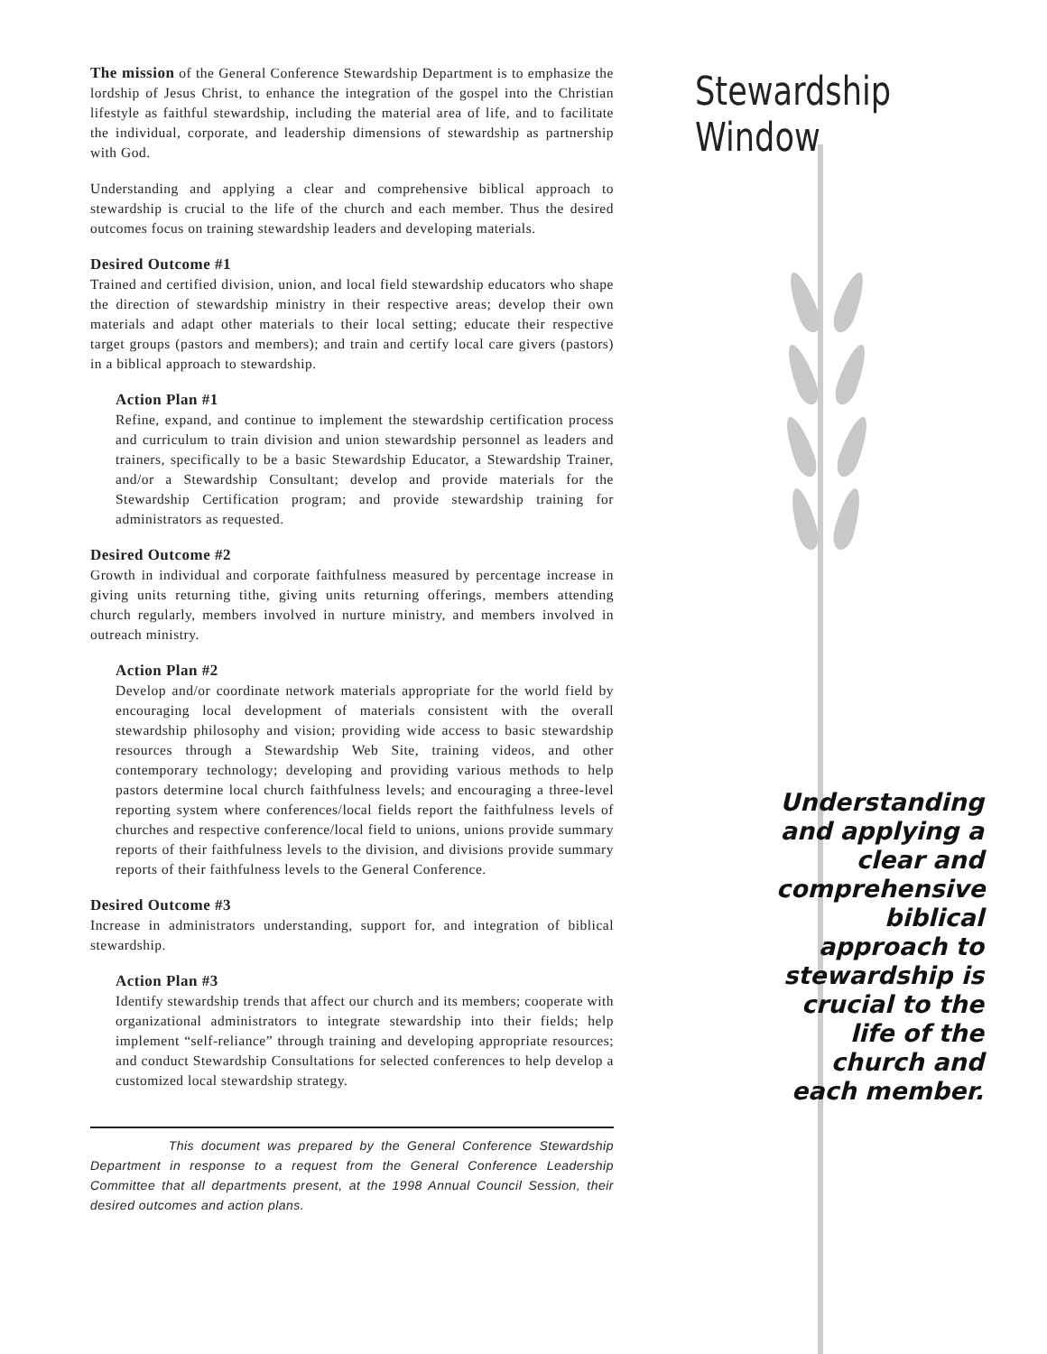Stewardship Window
The mission of the General Conference Stewardship Department is to emphasize the lordship of Jesus Christ, to enhance the integration of the gospel into the Christian lifestyle as faithful stewardship, including the material area of life, and to facilitate the individual, corporate, and leadership dimensions of stewardship as partnership with God.
Understanding and applying a clear and comprehensive biblical approach to stewardship is crucial to the life of the church and each member. Thus the desired outcomes focus on training stewardship leaders and developing materials.
Desired Outcome #1
Trained and certified division, union, and local field stewardship educators who shape the direction of stewardship ministry in their respective areas; develop their own materials and adapt other materials to their local setting; educate their respective target groups (pastors and members); and train and certify local care givers (pastors) in a biblical approach to stewardship.
Action Plan #1
Refine, expand, and continue to implement the stewardship certification process and curriculum to train division and union stewardship personnel as leaders and trainers, specifically to be a basic Stewardship Educator, a Stewardship Trainer, and/or a Stewardship Consultant; develop and provide materials for the Stewardship Certification program; and provide stewardship training for administrators as requested.
Desired Outcome #2
Growth in individual and corporate faithfulness measured by percentage increase in giving units returning tithe, giving units returning offerings, members attending church regularly, members involved in nurture ministry, and members involved in outreach ministry.
Action Plan #2
Develop and/or coordinate network materials appropriate for the world field by encouraging local development of materials consistent with the overall stewardship philosophy and vision; providing wide access to basic stewardship resources through a Stewardship Web Site, training videos, and other contemporary technology; developing and providing various methods to help pastors determine local church faithfulness levels; and encouraging a three-level reporting system where conferences/local fields report the faithfulness levels of churches and respective conference/local field to unions, unions provide summary reports of their faithfulness levels to the division, and divisions provide summary reports of their faithfulness levels to the General Conference.
Desired Outcome #3
Increase in administrators understanding, support for, and integration of biblical stewardship.
Action Plan #3
Identify stewardship trends that affect our church and its members; cooperate with organizational administrators to integrate stewardship into their fields; help implement “self-reliance” through training and developing appropriate resources; and conduct Stewardship Consultations for selected conferences to help develop a customized local stewardship strategy.
This document was prepared by the General Conference Stewardship Department in response to a request from the General Conference Leadership Committee that all departments present, at the 1998 Annual Council Session, their desired outcomes and action plans.
Understanding and applying a clear and comprehensive biblical approach to stewardship is crucial to the life of the church and each member.